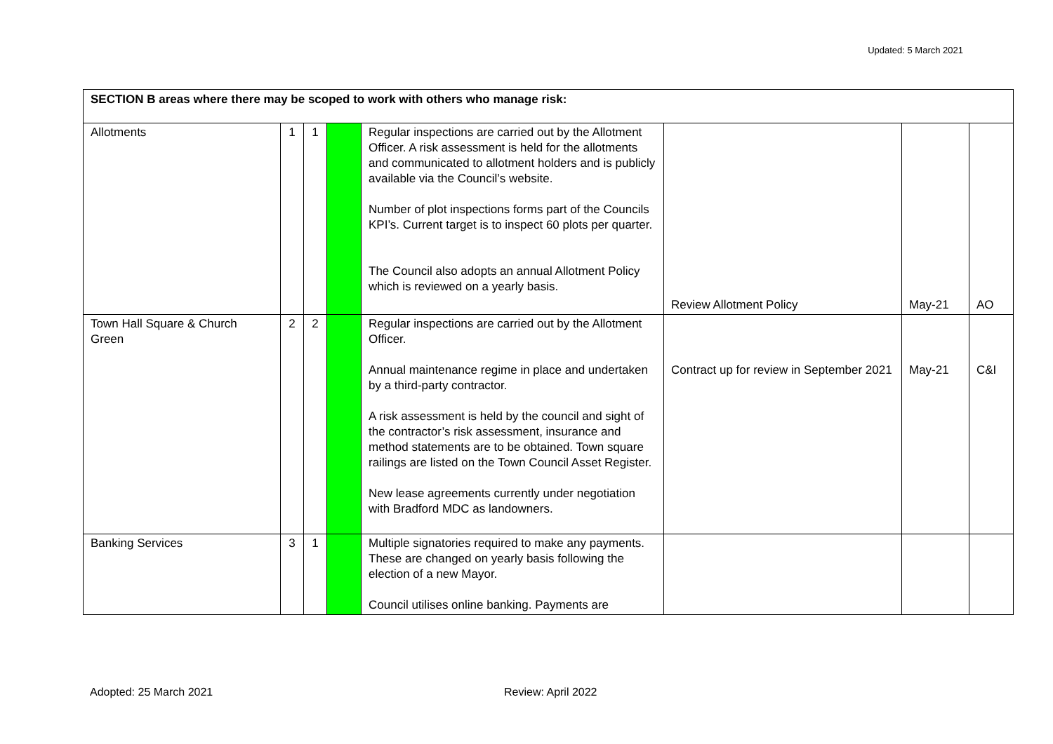Updated: 5 March 2021
| SECTION B areas where there may be scoped to work with others who manage risk: | | | | | | | |
| --- | --- | --- | --- | --- | --- | --- | --- |
| Allotments | 1 | 1 | | Regular inspections are carried out by the Allotment Officer. A risk assessment is held for the allotments and communicated to allotment holders and is publicly available via the Council’s website. Number of plot inspections forms part of the Councils KPI’s. Current target is to inspect 60 plots per quarter. The Council also adopts an annual Allotment Policy which is reviewed on a yearly basis. | Review Allotment Policy | May-21 | AO |
| Town Hall Square & Church Green | 2 | 2 | | Regular inspections are carried out by the Allotment Officer. Annual maintenance regime in place and undertaken by a third-party contractor. A risk assessment is held by the council and sight of the contractor’s risk assessment, insurance and method statements are to be obtained. Town square railings are listed on the Town Council Asset Register. New lease agreements currently under negotiation with Bradford MDC as landowners. | Contract up for review in September 2021 | May-21 | C&I |
| Banking Services | 3 | 1 | | Multiple signatories required to make any payments. These are changed on yearly basis following the election of a new Mayor. Council utilises online banking. Payments are | | | |
Adopted: 25 March 2021 Review: April 2022